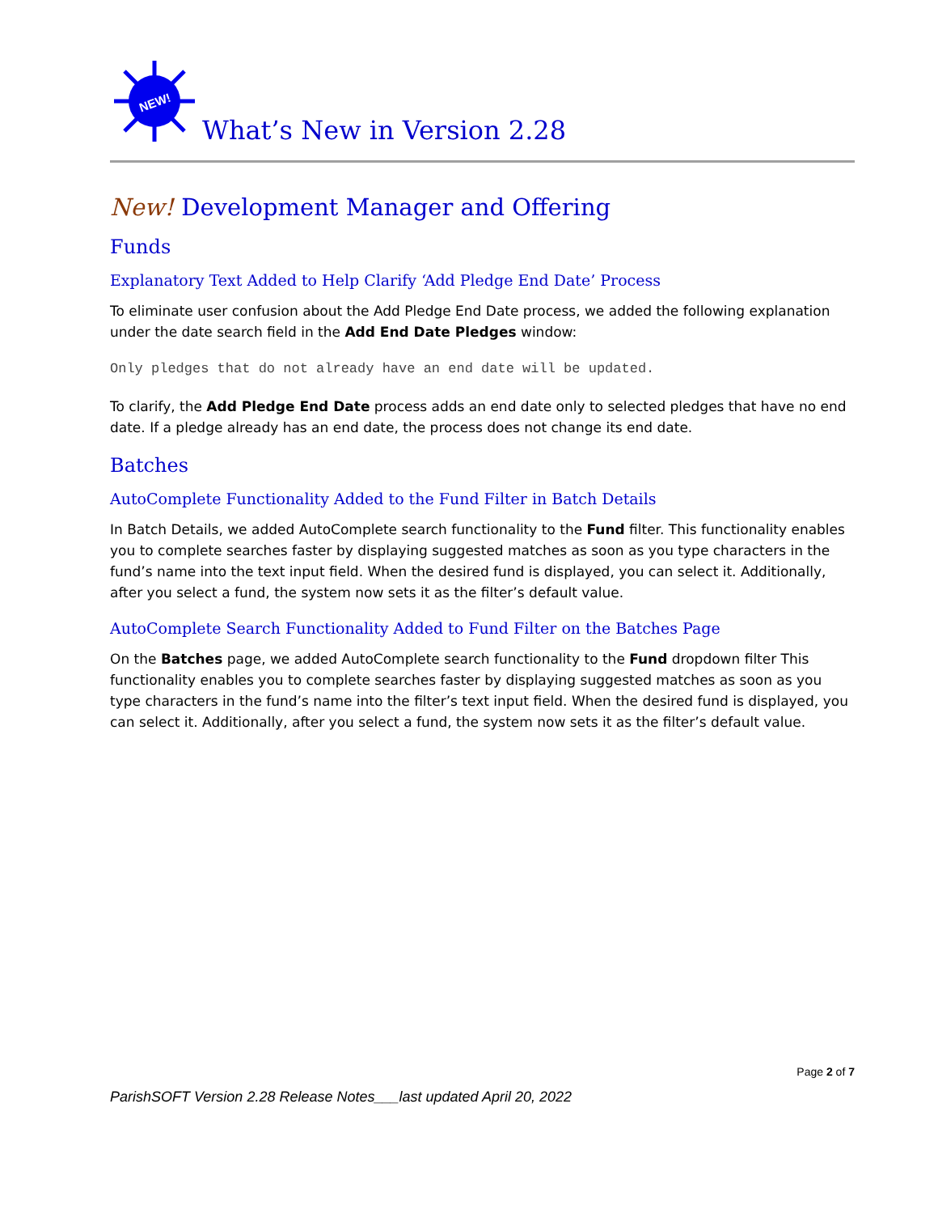NEW!
What’s New in Version 2.28
New! Development Manager and Offering
Funds
Explanatory Text Added to Help Clarify ‘Add Pledge End Date’ Process
To eliminate user confusion about the Add Pledge End Date process, we added the following explanation under the date search field in the Add End Date Pledges window:
Only pledges that do not already have an end date will be updated.
To clarify, the Add Pledge End Date process adds an end date only to selected pledges that have no end date. If a pledge already has an end date, the process does not change its end date.
Batches
AutoComplete Functionality Added to the Fund Filter in Batch Details
In Batch Details, we added AutoComplete search functionality to the Fund filter. This functionality enables you to complete searches faster by displaying suggested matches as soon as you type characters in the fund’s name into the text input field. When the desired fund is displayed, you can select it. Additionally, after you select a fund, the system now sets it as the filter’s default value.
AutoComplete Search Functionality Added to Fund Filter on the Batches Page
On the Batches page, we added AutoComplete search functionality to the Fund dropdown filter This functionality enables you to complete searches faster by displaying suggested matches as soon as you type characters in the fund’s name into the filter’s text input field. When the desired fund is displayed, you can select it. Additionally, after you select a fund, the system now sets it as the filter’s default value.
Page 2 of 7
ParishSOFT Version 2.28 Release Notes___last updated April 20, 2022